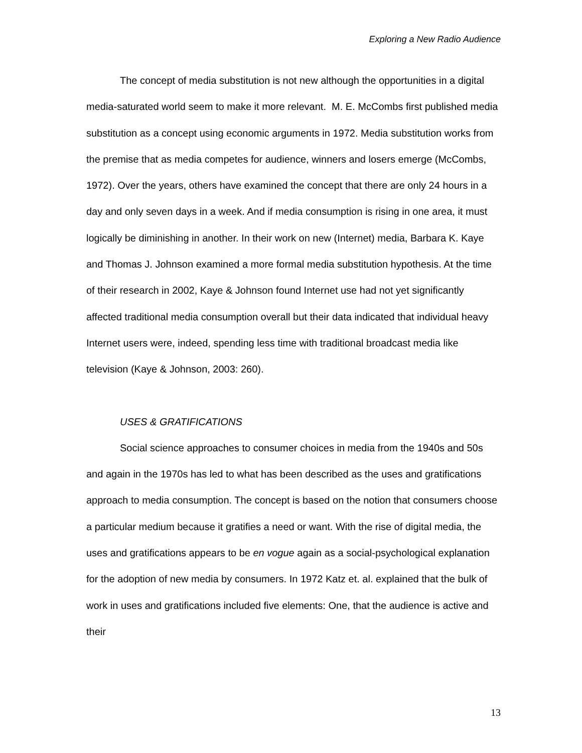Exploring a New Radio Audience
The concept of media substitution is not new although the opportunities in a digital media-saturated world seem to make it more relevant. M. E. McCombs first published media substitution as a concept using economic arguments in 1972. Media substitution works from the premise that as media competes for audience, winners and losers emerge (McCombs, 1972). Over the years, others have examined the concept that there are only 24 hours in a day and only seven days in a week. And if media consumption is rising in one area, it must logically be diminishing in another. In their work on new (Internet) media, Barbara K. Kaye and Thomas J. Johnson examined a more formal media substitution hypothesis. At the time of their research in 2002, Kaye & Johnson found Internet use had not yet significantly affected traditional media consumption overall but their data indicated that individual heavy Internet users were, indeed, spending less time with traditional broadcast media like television (Kaye & Johnson, 2003: 260).
USES & GRATIFICATIONS
Social science approaches to consumer choices in media from the 1940s and 50s and again in the 1970s has led to what has been described as the uses and gratifications approach to media consumption. The concept is based on the notion that consumers choose a particular medium because it gratifies a need or want. With the rise of digital media, the uses and gratifications appears to be en vogue again as a social-psychological explanation for the adoption of new media by consumers. In 1972 Katz et. al. explained that the bulk of work in uses and gratifications included five elements: One, that the audience is active and their
13